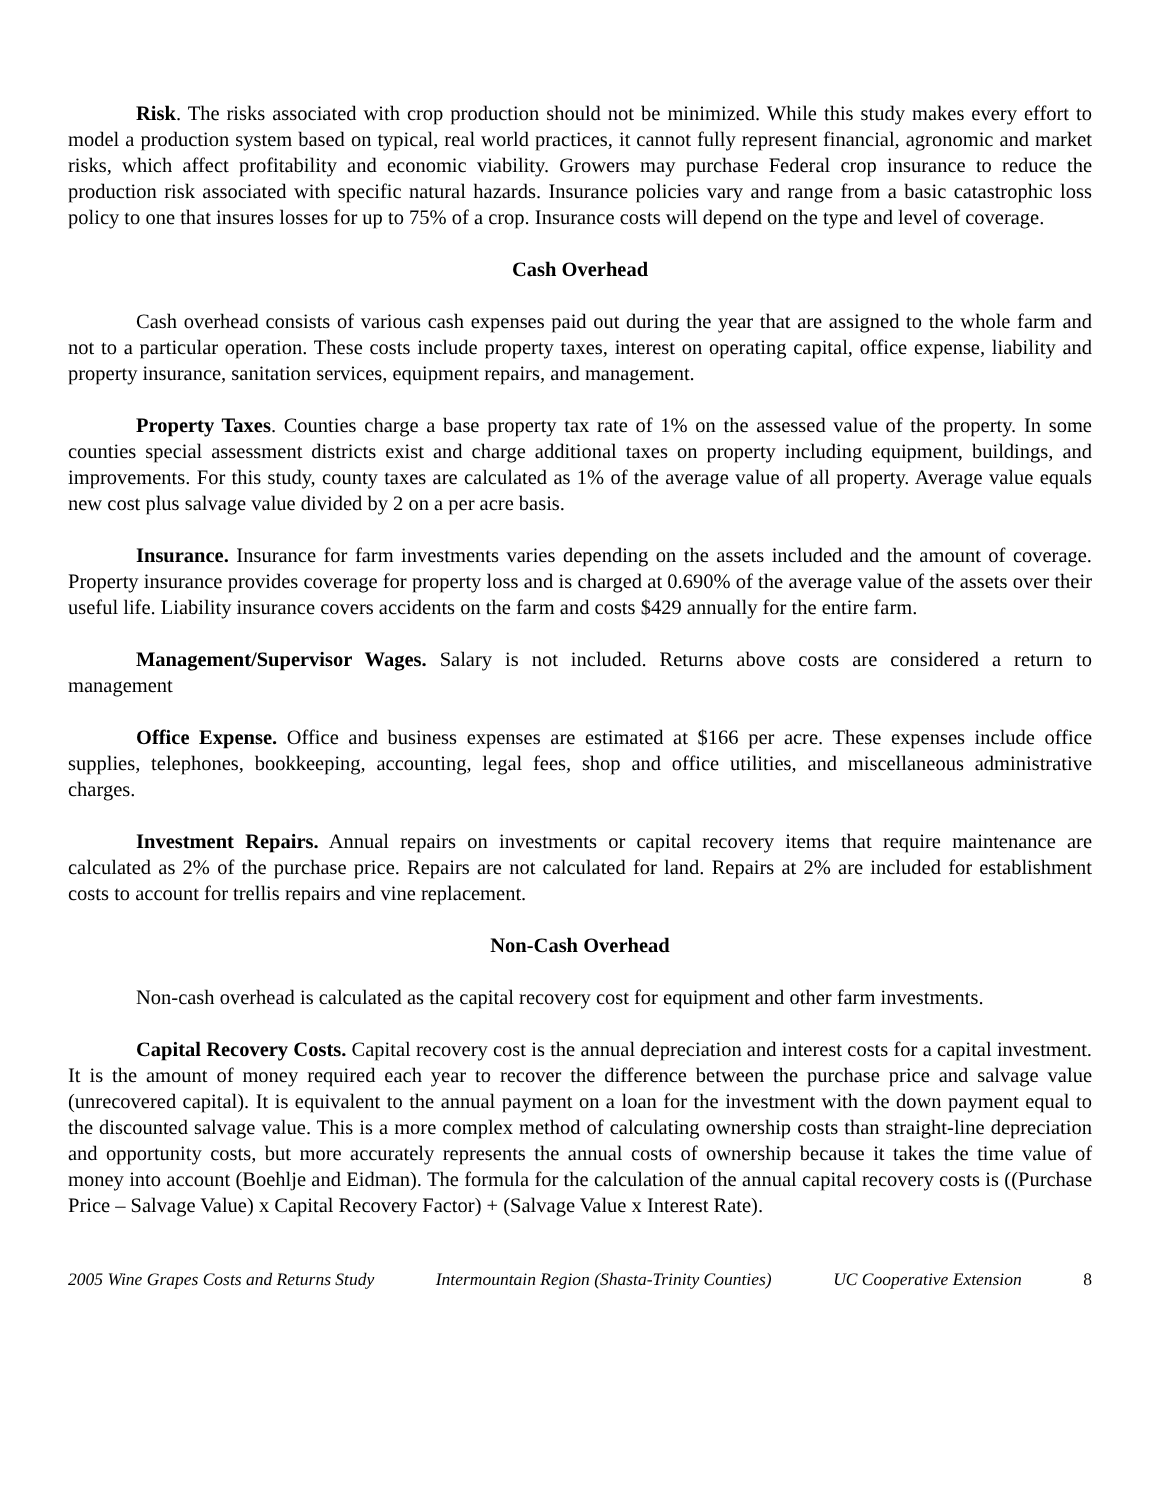Risk. The risks associated with crop production should not be minimized. While this study makes every effort to model a production system based on typical, real world practices, it cannot fully represent financial, agronomic and market risks, which affect profitability and economic viability. Growers may purchase Federal crop insurance to reduce the production risk associated with specific natural hazards. Insurance policies vary and range from a basic catastrophic loss policy to one that insures losses for up to 75% of a crop. Insurance costs will depend on the type and level of coverage.
Cash Overhead
Cash overhead consists of various cash expenses paid out during the year that are assigned to the whole farm and not to a particular operation. These costs include property taxes, interest on operating capital, office expense, liability and property insurance, sanitation services, equipment repairs, and management.
Property Taxes. Counties charge a base property tax rate of 1% on the assessed value of the property. In some counties special assessment districts exist and charge additional taxes on property including equipment, buildings, and improvements. For this study, county taxes are calculated as 1% of the average value of all property. Average value equals new cost plus salvage value divided by 2 on a per acre basis.
Insurance. Insurance for farm investments varies depending on the assets included and the amount of coverage. Property insurance provides coverage for property loss and is charged at 0.690% of the average value of the assets over their useful life. Liability insurance covers accidents on the farm and costs $429 annually for the entire farm.
Management/Supervisor Wages. Salary is not included. Returns above costs are considered a return to management
Office Expense. Office and business expenses are estimated at $166 per acre. These expenses include office supplies, telephones, bookkeeping, accounting, legal fees, shop and office utilities, and miscellaneous administrative charges.
Investment Repairs. Annual repairs on investments or capital recovery items that require maintenance are calculated as 2% of the purchase price. Repairs are not calculated for land. Repairs at 2% are included for establishment costs to account for trellis repairs and vine replacement.
Non-Cash Overhead
Non-cash overhead is calculated as the capital recovery cost for equipment and other farm investments.
Capital Recovery Costs. Capital recovery cost is the annual depreciation and interest costs for a capital investment. It is the amount of money required each year to recover the difference between the purchase price and salvage value (unrecovered capital). It is equivalent to the annual payment on a loan for the investment with the down payment equal to the discounted salvage value. This is a more complex method of calculating ownership costs than straight-line depreciation and opportunity costs, but more accurately represents the annual costs of ownership because it takes the time value of money into account (Boehlje and Eidman). The formula for the calculation of the annual capital recovery costs is ((Purchase Price – Salvage Value) x Capital Recovery Factor) + (Salvage Value x Interest Rate).
2005 Wine Grapes Costs and Returns Study Intermountain Region (Shasta-Trinity Counties) UC Cooperative Extension 8